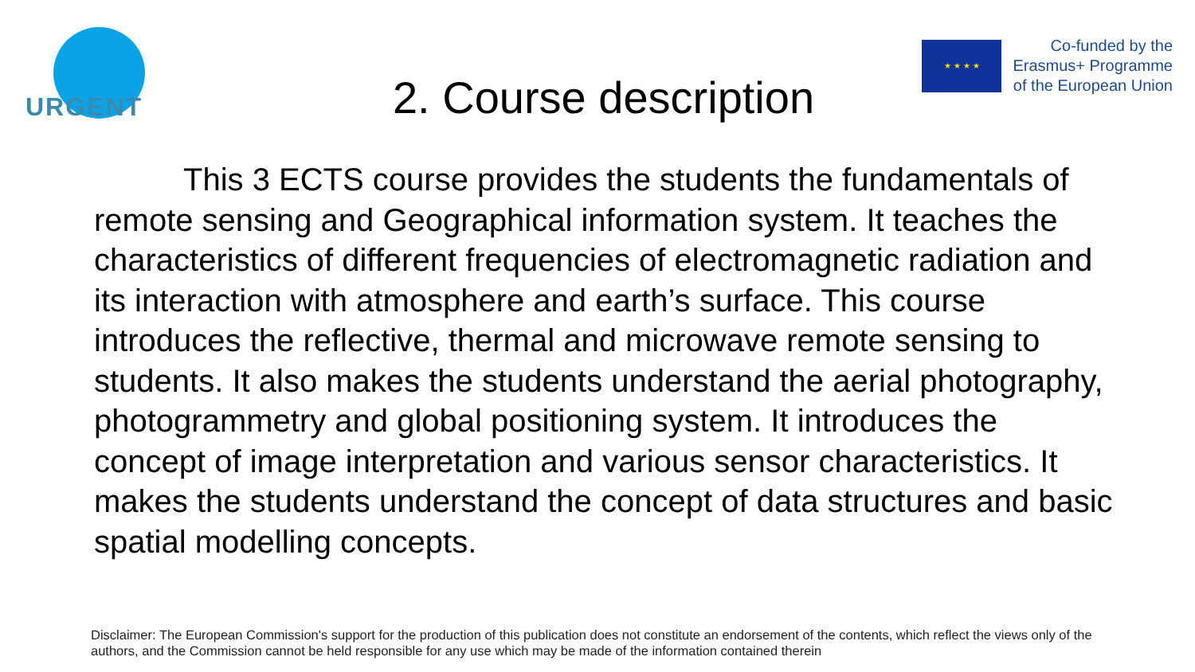URGENT
★ ★ ★ ★
Co-funded by the
Erasmus+ Programme
of the European Union
2. Course description
This 3 ECTS course provides the students the fundamentals of remote sensing and Geographical information system. It teaches the characteristics of different frequencies of electromagnetic radiation and its interaction with atmosphere and earth’s surface. This course introduces the reflective, thermal and microwave remote sensing to students. It also makes the students understand the aerial photography, photogrammetry and global positioning system. It introduces the concept of image interpretation and various sensor characteristics. It makes the students understand the concept of data structures and basic spatial modelling concepts.
Disclaimer: The European Commission's support for the production of this publication does not constitute an endorsement of the contents, which reflect the views only of the authors, and the Commission cannot be held responsible for any use which may be made of the information contained therein